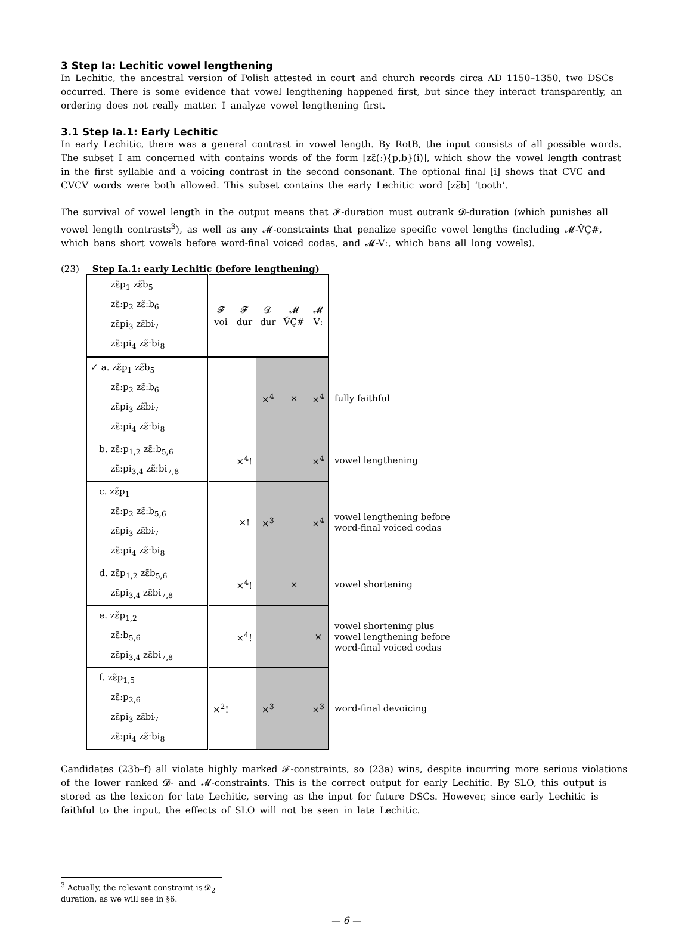3 Step Ia: Lechitic vowel lengthening
In Lechitic, the ancestral version of Polish attested in court and church records circa AD 1150–1350, two DSCs occurred. There is some evidence that vowel lengthening happened first, but since they interact transparently, an ordering does not really matter. I analyze vowel lengthening first.
3.1 Step Ia.1: Early Lechitic
In early Lechitic, there was a general contrast in vowel length. By RotB, the input consists of all possible words. The subset I am concerned with contains words of the form [zɛ̃(ː){p,b}(i)], which show the vowel length contrast in the first syllable and a voicing contrast in the second consonant. The optional final [i] shows that CVC and CVCV words were both allowed. This subset contains the early Lechitic word [zɛ̃b] ‘tooth’.
The survival of vowel length in the output means that 𝓕-duration must outrank 𝓓-duration (which punishes all vowel length contrasts<sup>3</sup>), as well as any 𝓜-constraints that penalize specific vowel lengths (including 𝓜-V̆C̬#, which bans short vowels before word-final voiced codas, and 𝓜-Vː, which bans all long vowels).
(23) Step Ia.1: early Lechitic (before lengthening)
| zɛ̃p<sub>1</sub> zɛ̃b<sub>5</sub> zɛ̃ːp<sub>2</sub> zɛ̃ːb<sub>6</sub> zɛ̃pi<sub>3</sub> zɛ̃bi<sub>7</sub> zɛ̃ːpi<sub>4</sub> zɛ̃ːbi<sub>8</sub> | 𝓕 voi | 𝓕 dur | 𝓓 dur | 𝓜 V̆C̬# | 𝓜 Vː | |
| ✓ a. zɛ̃p<sub>1</sub> zɛ̃b<sub>5</sub> zɛ̃ːp<sub>2</sub> zɛ̃ːb<sub>6</sub> zɛ̃pi<sub>3</sub> zɛ̃bi<sub>7</sub> zɛ̃ːpi<sub>4</sub> zɛ̃ːbi<sub>8</sub> | | | ×<sup>4</sup> | × | ×<sup>4</sup> | fully faithful |
| b. zɛ̃ːp<sub>1,2</sub> zɛ̃ːb<sub>5,6</sub> zɛ̃ːpi<sub>3,4</sub> zɛ̃ːbi<sub>7,8</sub> | | ×<sup>4</sup>! | | | ×<sup>4</sup> | vowel lengthening |
| c. zɛ̃p<sub>1</sub> zɛ̃ːp<sub>2</sub> zɛ̃ːb<sub>5,6</sub> zɛ̃pi<sub>3</sub> zɛ̃bi<sub>7</sub> zɛ̃ːpi<sub>4</sub> zɛ̃ːbi<sub>8</sub> | | ×! | ×<sup>3</sup> | | ×<sup>4</sup> | vowel lengthening before word-final voiced codas |
| d. zɛ̃p<sub>1,2</sub> zɛ̃b<sub>5,6</sub> zɛ̃pi<sub>3,4</sub> zɛ̃bi<sub>7,8</sub> | | ×<sup>4</sup>! | | × | | vowel shortening |
| e. zɛ̃p<sub>1,2</sub> zɛ̃ːb<sub>5,6</sub> zɛ̃pi<sub>3,4</sub> zɛ̃bi<sub>7,8</sub> | | ×<sup>4</sup>! | | | × | vowel shortening plus vowel lengthening before word-final voiced codas |
| f. zɛ̃p<sub>1,5</sub> zɛ̃ːp<sub>2,6</sub> zɛ̃pi<sub>3</sub> zɛ̃bi<sub>7</sub> zɛ̃ːpi<sub>4</sub> zɛ̃ːbi<sub>8</sub> | ×<sup>2</sup>! | | ×<sup>3</sup> | | ×<sup>3</sup> | word-final devoicing |
Candidates (23b–f) all violate highly marked 𝓕-constraints, so (23a) wins, despite incurring more serious violations of the lower ranked 𝓓- and 𝓜-constraints. This is the correct output for early Lechitic. By SLO, this output is stored as the lexicon for late Lechitic, serving as the input for future DSCs. However, since early Lechitic is faithful to the input, the effects of SLO will not be seen in late Lechitic.
<sup>3</sup> Actually, the relevant constraint is 𝓓<sub>2</sub>-duration, as we will see in §6.
— 6 —